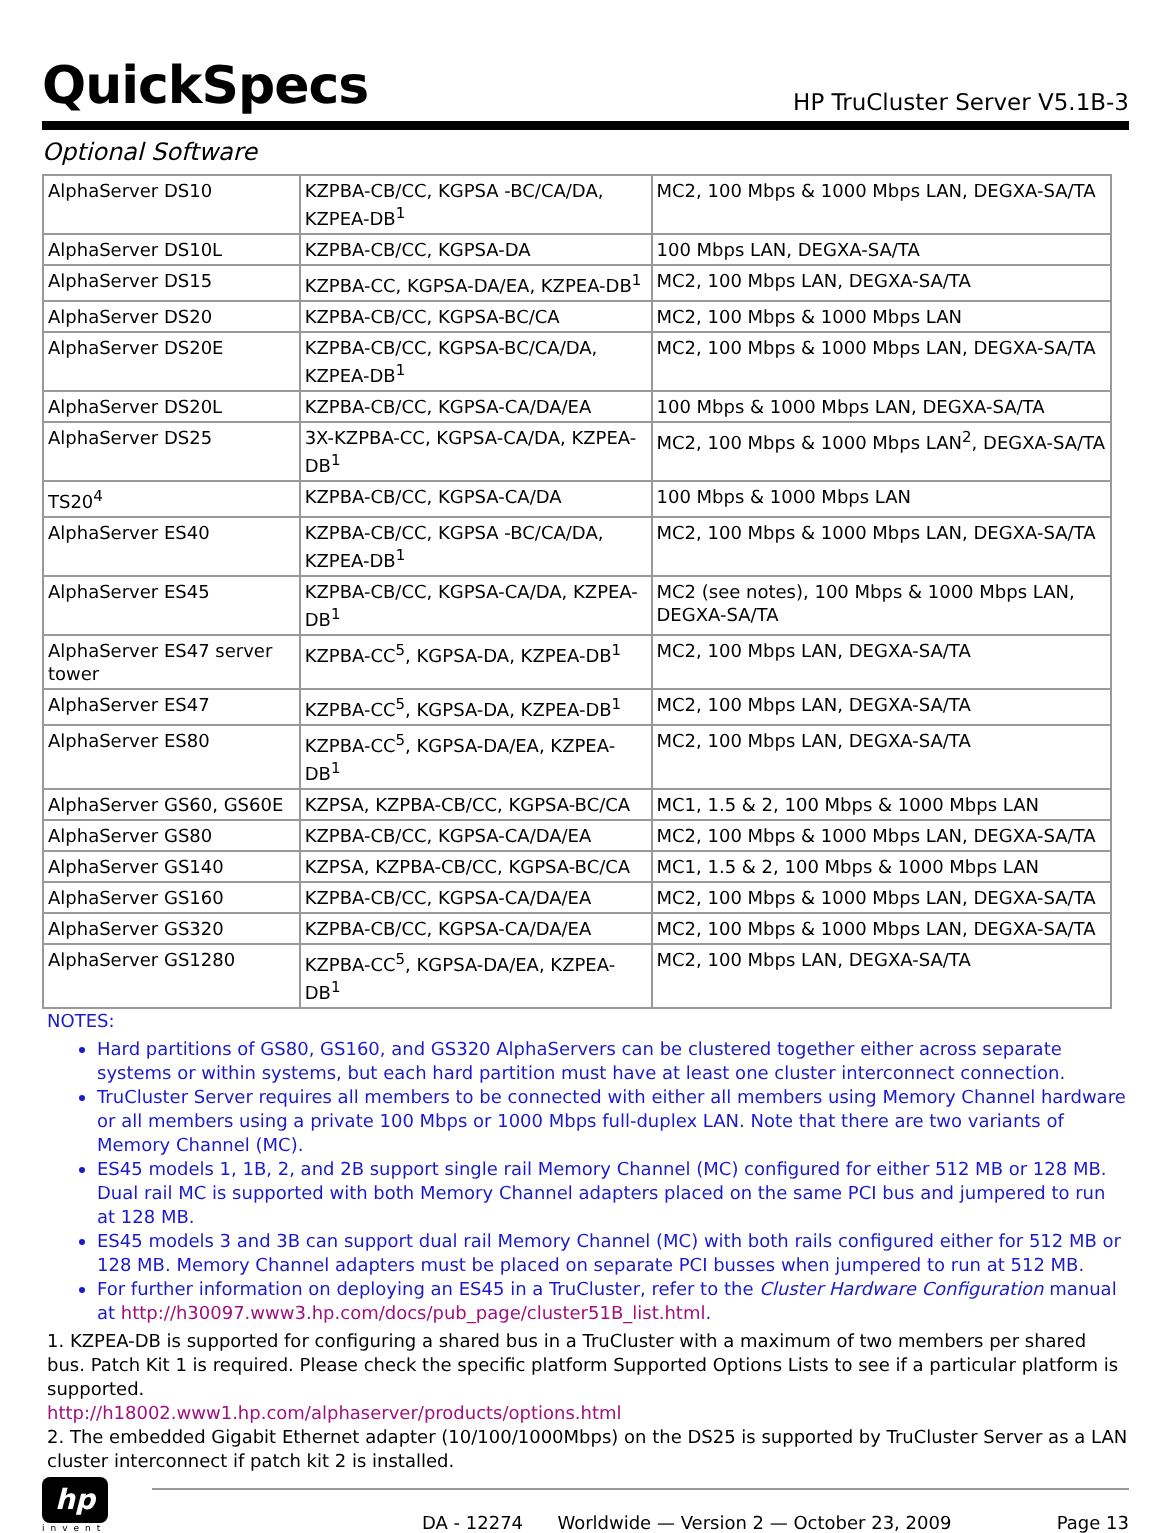QuickSpecs
HP TruCluster Server V5.1B-3
Optional Software
| AlphaServer DS10 | KZPBA-CB/CC, KGPSA -BC/CA/DA, KZPEA-DB<sup>1</sup> | MC2, 100 Mbps & 1000 Mbps LAN, DEGXA-SA/TA |
| AlphaServer DS10L | KZPBA-CB/CC, KGPSA-DA | 100 Mbps LAN, DEGXA-SA/TA |
| AlphaServer DS15 | KZPBA-CC, KGPSA-DA/EA, KZPEA-DB<sup>1</sup> | MC2, 100 Mbps LAN, DEGXA-SA/TA |
| AlphaServer DS20 | KZPBA-CB/CC, KGPSA-BC/CA | MC2, 100 Mbps & 1000 Mbps LAN |
| AlphaServer DS20E | KZPBA-CB/CC, KGPSA-BC/CA/DA, KZPEA-DB<sup>1</sup> | MC2, 100 Mbps & 1000 Mbps LAN, DEGXA-SA/TA |
| AlphaServer DS20L | KZPBA-CB/CC, KGPSA-CA/DA/EA | 100 Mbps & 1000 Mbps LAN, DEGXA-SA/TA |
| AlphaServer DS25 | 3X-KZPBA-CC, KGPSA-CA/DA, KZPEA-DB<sup>1</sup> | MC2, 100 Mbps & 1000 Mbps LAN<sup>2</sup>, DEGXA-SA/TA |
| TS20<sup>4</sup> | KZPBA-CB/CC, KGPSA-CA/DA | 100 Mbps & 1000 Mbps LAN |
| AlphaServer ES40 | KZPBA-CB/CC, KGPSA -BC/CA/DA, KZPEA-DB<sup>1</sup> | MC2, 100 Mbps & 1000 Mbps LAN, DEGXA-SA/TA |
| AlphaServer ES45 | KZPBA-CB/CC, KGPSA-CA/DA, KZPEA-DB<sup>1</sup> | MC2 (see notes), 100 Mbps & 1000 Mbps LAN, DEGXA-SA/TA |
| AlphaServer ES47 server tower | KZPBA-CC<sup>5</sup>, KGPSA-DA, KZPEA-DB<sup>1</sup> | MC2, 100 Mbps LAN, DEGXA-SA/TA |
| AlphaServer ES47 | KZPBA-CC<sup>5</sup>, KGPSA-DA, KZPEA-DB<sup>1</sup> | MC2, 100 Mbps LAN, DEGXA-SA/TA |
| AlphaServer ES80 | KZPBA-CC<sup>5</sup>, KGPSA-DA/EA, KZPEA-DB<sup>1</sup> | MC2, 100 Mbps LAN, DEGXA-SA/TA |
| AlphaServer GS60, GS60E | KZPSA, KZPBA-CB/CC, KGPSA-BC/CA | MC1, 1.5 & 2, 100 Mbps & 1000 Mbps LAN |
| AlphaServer GS80 | KZPBA-CB/CC, KGPSA-CA/DA/EA | MC2, 100 Mbps & 1000 Mbps LAN, DEGXA-SA/TA |
| AlphaServer GS140 | KZPSA, KZPBA-CB/CC, KGPSA-BC/CA | MC1, 1.5 & 2, 100 Mbps & 1000 Mbps LAN |
| AlphaServer GS160 | KZPBA-CB/CC, KGPSA-CA/DA/EA | MC2, 100 Mbps & 1000 Mbps LAN, DEGXA-SA/TA |
| AlphaServer GS320 | KZPBA-CB/CC, KGPSA-CA/DA/EA | MC2, 100 Mbps & 1000 Mbps LAN, DEGXA-SA/TA |
| AlphaServer GS1280 | KZPBA-CC<sup>5</sup>, KGPSA-DA/EA, KZPEA-DB<sup>1</sup> | MC2, 100 Mbps LAN, DEGXA-SA/TA |
NOTES:
Hard partitions of GS80, GS160, and GS320 AlphaServers can be clustered together either across separate systems or within systems, but each hard partition must have at least one cluster interconnect connection.
TruCluster Server requires all members to be connected with either all members using Memory Channel hardware or all members using a private 100 Mbps or 1000 Mbps full-duplex LAN. Note that there are two variants of Memory Channel (MC).
ES45 models 1, 1B, 2, and 2B support single rail Memory Channel (MC) configured for either 512 MB or 128 MB. Dual rail MC is supported with both Memory Channel adapters placed on the same PCI bus and jumpered to run at 128 MB.
ES45 models 3 and 3B can support dual rail Memory Channel (MC) with both rails configured either for 512 MB or 128 MB. Memory Channel adapters must be placed on separate PCI busses when jumpered to run at 512 MB.
For further information on deploying an ES45 in a TruCluster, refer to the Cluster Hardware Configuration manual at http://h30097.www3.hp.com/docs/pub_page/cluster51B_list.html.
1. KZPEA-DB is supported for configuring a shared bus in a TruCluster with a maximum of two members per shared bus. Patch Kit 1 is required. Please check the specific platform Supported Options Lists to see if a particular platform is supported.
http://h18002.www1.hp.com/alphaserver/products/options.html
2. The embedded Gigabit Ethernet adapter (10/100/1000Mbps) on the DS25 is supported by TruCluster Server as a LAN cluster interconnect if patch kit 2 is installed.
hp
invent
DA - 12274 Worldwide — Version 2 — October 23, 2009 Page 13